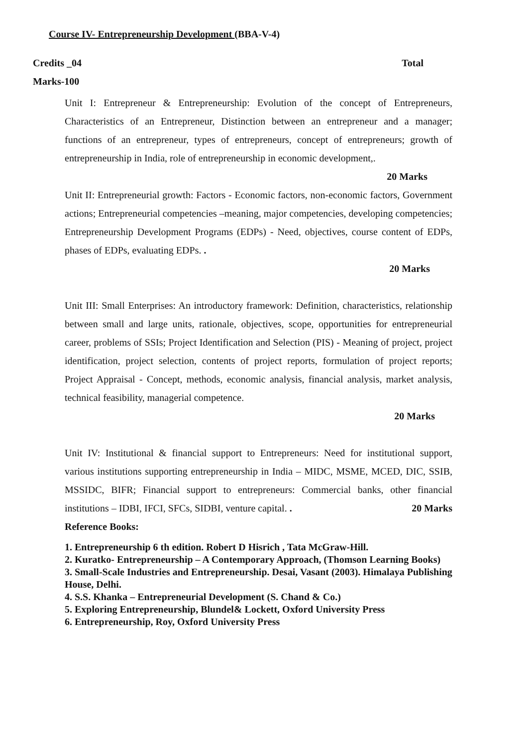Course IV- Entrepreneurship Development (BBA-V-4)
Credits _04 Total
Marks-100
Unit I: Entrepreneur & Entrepreneurship: Evolution of the concept of Entrepreneurs, Characteristics of an Entrepreneur, Distinction between an entrepreneur and a manager; functions of an entrepreneur, types of entrepreneurs, concept of entrepreneurs; growth of entrepreneurship in India, role of entrepreneurship in economic development,.
20 Marks
Unit II: Entrepreneurial growth: Factors - Economic factors, non-economic factors, Government actions; Entrepreneurial competencies –meaning, major competencies, developing competencies; Entrepreneurship Development Programs (EDPs) - Need, objectives, course content of EDPs, phases of EDPs, evaluating EDPs. .
20 Marks
Unit III: Small Enterprises: An introductory framework: Definition, characteristics, relationship between small and large units, rationale, objectives, scope, opportunities for entrepreneurial career, problems of SSIs; Project Identification and Selection (PIS) - Meaning of project, project identification, project selection, contents of project reports, formulation of project reports; Project Appraisal - Concept, methods, economic analysis, financial analysis, market analysis, technical feasibility, managerial competence.
20 Marks
Unit IV: Institutional & financial support to Entrepreneurs: Need for institutional support, various institutions supporting entrepreneurship in India – MIDC, MSME, MCED, DIC, SSIB, MSSIDC, BIFR; Financial support to entrepreneurs: Commercial banks, other financial institutions – IDBI, IFCI, SFCs, SIDBI, venture capital. . 20 Marks
Reference Books:
1. Entrepreneurship 6 th edition. Robert D Hisrich , Tata McGraw-Hill.
2. Kuratko- Entrepreneurship – A Contemporary Approach, (Thomson Learning Books)
3. Small-Scale Industries and Entrepreneurship. Desai, Vasant (2003). Himalaya Publishing House, Delhi.
4. S.S. Khanka – Entrepreneurial Development (S. Chand & Co.)
5. Exploring Entrepreneurship, Blundel& Lockett, Oxford University Press
6. Entrepreneurship, Roy, Oxford University Press